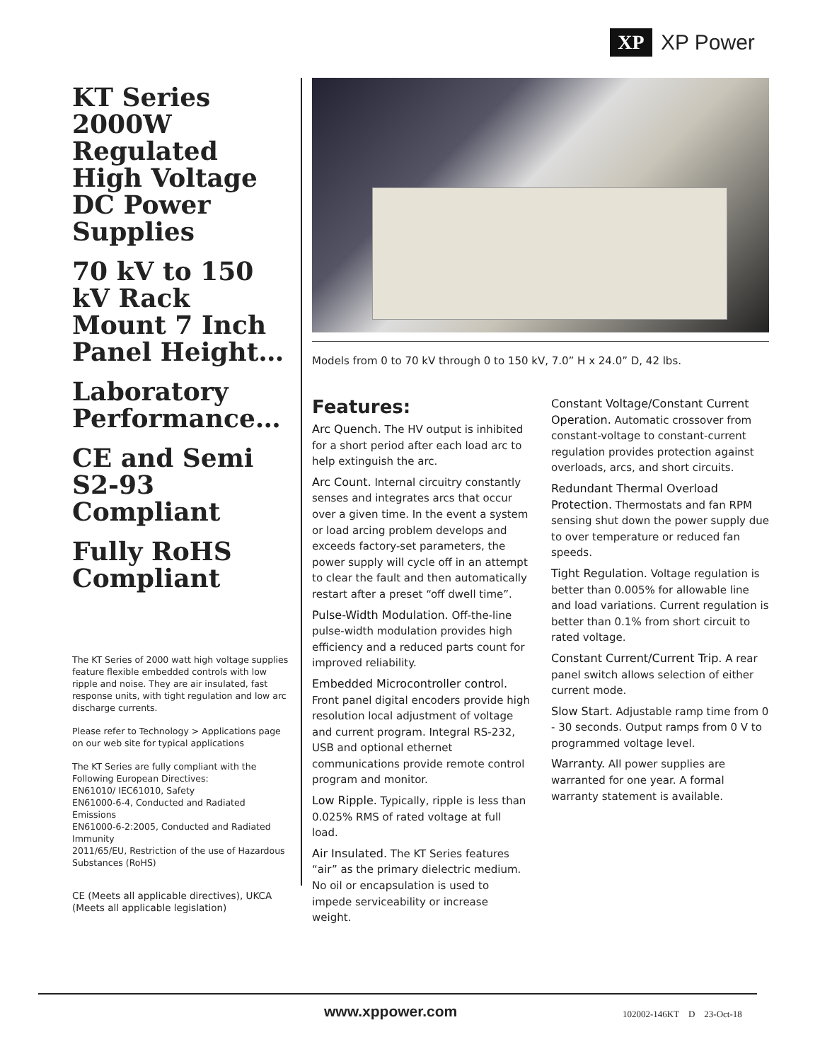XP
XP Power
KT Series 2000W Regulated High Voltage DC Power Supplies
70 kV to 150 kV Rack Mount 7 Inch Panel Height…
Laboratory Performance…
CE and Semi S2-93 Compliant
Fully RoHS Compliant
The KT Series of 2000 watt high voltage supplies feature flexible embedded controls with low ripple and noise. They are air insulated, fast response units, with tight regulation and low arc discharge currents.
Please refer to Technology > Applications page on our web site for typical applications
The KT Series are fully compliant with the Following European Directives:
EN61010/ IEC61010, Safety
EN61000-6-4, Conducted and Radiated Emissions
EN61000-6-2:2005, Conducted and Radiated Immunity
2011/65/EU, Restriction of the use of Hazardous Substances (RoHS)
CE (Meets all applicable directives), UKCA (Meets all applicable legislation)
Models from 0 to 70 kV through 0 to 150 kV, 7.0” H x 24.0” D, 42 lbs.
Features:
Arc Quench. The HV output is inhibited for a short period after each load arc to help extinguish the arc.
Arc Count. Internal circuitry constantly senses and integrates arcs that occur over a given time. In the event a system or load arcing problem develops and exceeds factory-set parameters, the power supply will cycle off in an attempt to clear the fault and then automatically restart after a preset “off dwell time”.
Pulse-Width Modulation. Off-the-line pulse-width modulation provides high efficiency and a reduced parts count for improved reliability.
Embedded Microcontroller control. Front panel digital encoders provide high resolution local adjustment of voltage and current program. Integral RS-232, USB and optional ethernet communications provide remote control program and monitor.
Low Ripple. Typically, ripple is less than 0.025% RMS of rated voltage at full load.
Air Insulated. The KT Series features “air” as the primary dielectric medium. No oil or encapsulation is used to impede serviceability or increase weight.
Constant Voltage/Constant Current Operation. Automatic crossover from constant-voltage to constant-current regulation provides protection against overloads, arcs, and short circuits.
Redundant Thermal Overload Protection. Thermostats and fan RPM sensing shut down the power supply due to over temperature or reduced fan speeds.
Tight Regulation. Voltage regulation is better than 0.005% for allowable line and load variations. Current regulation is better than 0.1% from short circuit to rated voltage.
Constant Current/Current Trip. A rear panel switch allows selection of either current mode.
Slow Start. Adjustable ramp time from 0 - 30 seconds. Output ramps from 0 V to programmed voltage level.
Warranty. All power supplies are warranted for one year. A formal warranty statement is available.
www.xppower.com 102002-146KT D 23-Oct-18